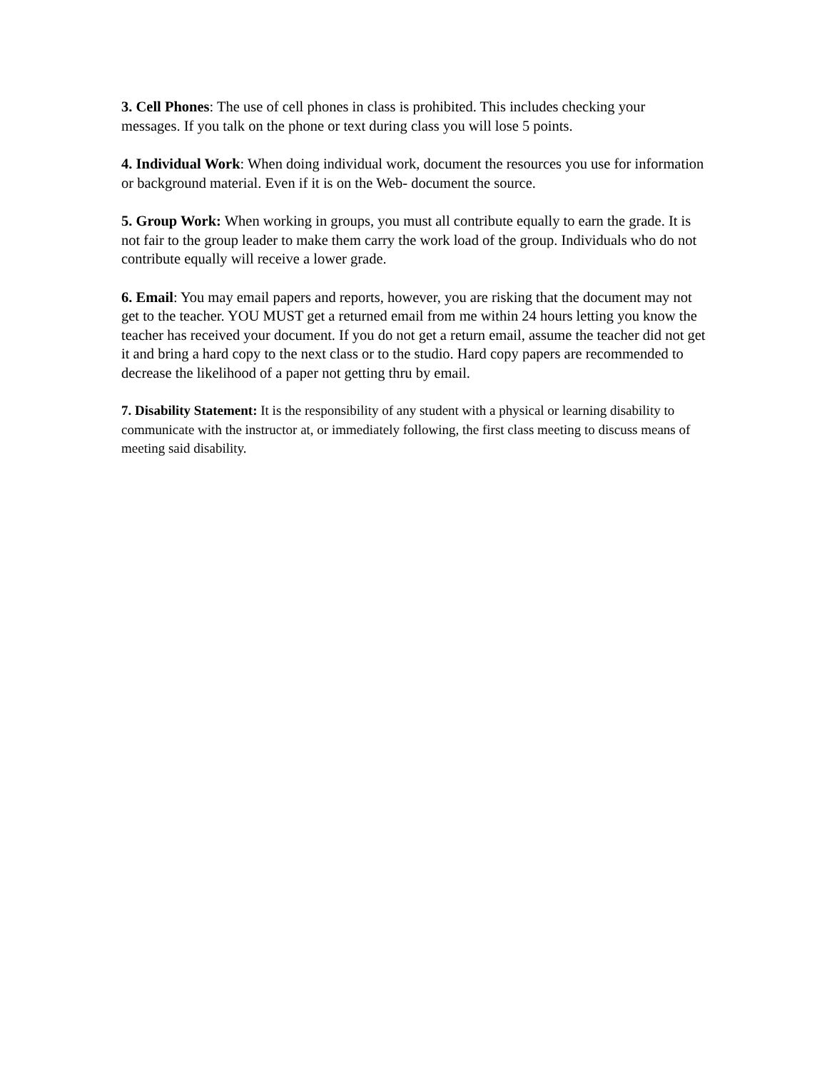3. Cell Phones: The use of cell phones in class is prohibited. This includes checking your messages. If you talk on the phone or text during class you will lose 5 points.
4. Individual Work: When doing individual work, document the resources you use for information or background material. Even if it is on the Web- document the source.
5. Group Work: When working in groups, you must all contribute equally to earn the grade. It is not fair to the group leader to make them carry the work load of the group. Individuals who do not contribute equally will receive a lower grade.
6. Email: You may email papers and reports, however, you are risking that the document may not get to the teacher. YOU MUST get a returned email from me within 24 hours letting you know the teacher has received your document. If you do not get a return email, assume the teacher did not get it and bring a hard copy to the next class or to the studio. Hard copy papers are recommended to decrease the likelihood of a paper not getting thru by email.
7. Disability Statement: It is the responsibility of any student with a physical or learning disability to communicate with the instructor at, or immediately following, the first class meeting to discuss means of meeting said disability.